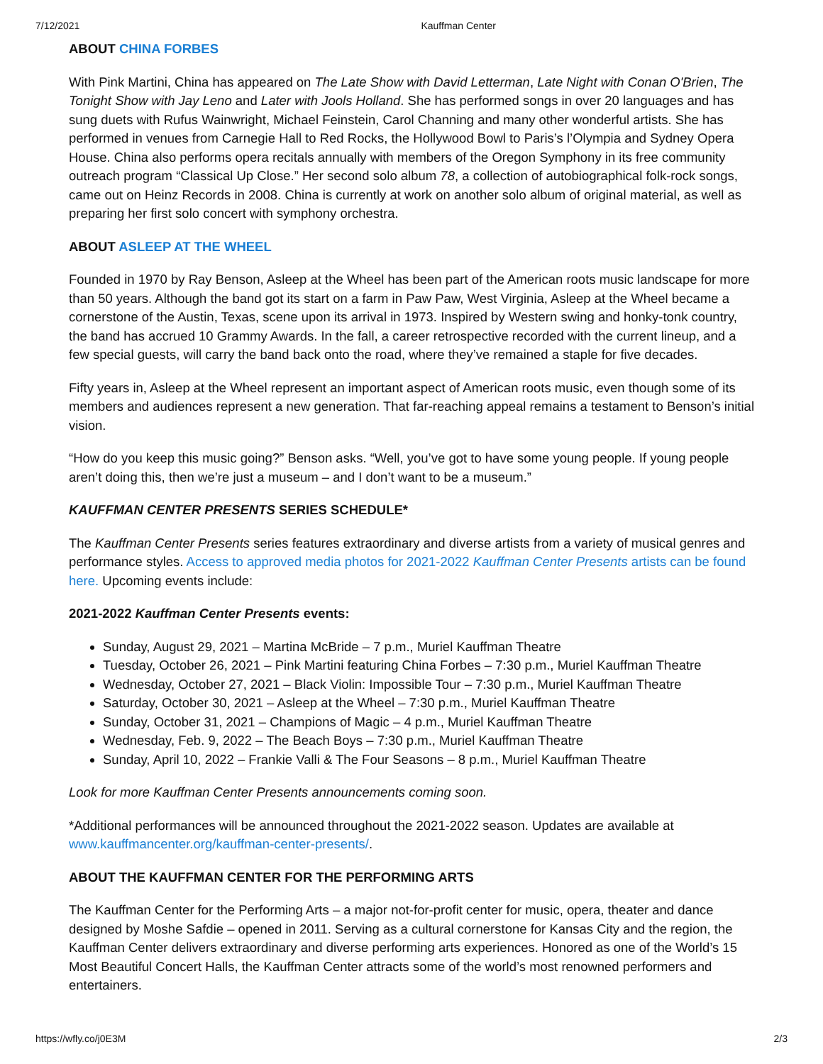7/12/2021 Kauffman Center
ABOUT CHINA FORBES
With Pink Martini, China has appeared on The Late Show with David Letterman, Late Night with Conan O'Brien, The Tonight Show with Jay Leno and Later with Jools Holland. She has performed songs in over 20 languages and has sung duets with Rufus Wainwright, Michael Feinstein, Carol Channing and many other wonderful artists. She has performed in venues from Carnegie Hall to Red Rocks, the Hollywood Bowl to Paris’s l’Olympia and Sydney Opera House. China also performs opera recitals annually with members of the Oregon Symphony in its free community outreach program “Classical Up Close.” Her second solo album 78, a collection of autobiographical folk-rock songs, came out on Heinz Records in 2008. China is currently at work on another solo album of original material, as well as preparing her first solo concert with symphony orchestra.
ABOUT ASLEEP AT THE WHEEL
Founded in 1970 by Ray Benson, Asleep at the Wheel has been part of the American roots music landscape for more than 50 years. Although the band got its start on a farm in Paw Paw, West Virginia, Asleep at the Wheel became a cornerstone of the Austin, Texas, scene upon its arrival in 1973. Inspired by Western swing and honky-tonk country, the band has accrued 10 Grammy Awards. In the fall, a career retrospective recorded with the current lineup, and a few special guests, will carry the band back onto the road, where they’ve remained a staple for five decades.
Fifty years in, Asleep at the Wheel represent an important aspect of American roots music, even though some of its members and audiences represent a new generation. That far-reaching appeal remains a testament to Benson’s initial vision.
“How do you keep this music going?” Benson asks. “Well, you’ve got to have some young people. If young people aren’t doing this, then we’re just a museum – and I don’t want to be a museum.”
KAUFFMAN CENTER PRESENTS SERIES SCHEDULE*
The Kauffman Center Presents series features extraordinary and diverse artists from a variety of musical genres and performance styles. Access to approved media photos for 2021-2022 Kauffman Center Presents artists can be found here. Upcoming events include:
2021-2022 Kauffman Center Presents events:
Sunday, August 29, 2021 – Martina McBride – 7 p.m., Muriel Kauffman Theatre
Tuesday, October 26, 2021 – Pink Martini featuring China Forbes – 7:30 p.m., Muriel Kauffman Theatre
Wednesday, October 27, 2021 – Black Violin: Impossible Tour – 7:30 p.m., Muriel Kauffman Theatre
Saturday, October 30, 2021 – Asleep at the Wheel – 7:30 p.m., Muriel Kauffman Theatre
Sunday, October 31, 2021 – Champions of Magic – 4 p.m., Muriel Kauffman Theatre
Wednesday, Feb. 9, 2022 – The Beach Boys – 7:30 p.m., Muriel Kauffman Theatre
Sunday, April 10, 2022 – Frankie Valli & The Four Seasons – 8 p.m., Muriel Kauffman Theatre
Look for more Kauffman Center Presents announcements coming soon.
*Additional performances will be announced throughout the 2021-2022 season. Updates are available at www.kauffmancenter.org/kauffman-center-presents/.
ABOUT THE KAUFFMAN CENTER FOR THE PERFORMING ARTS
The Kauffman Center for the Performing Arts – a major not-for-profit center for music, opera, theater and dance designed by Moshe Safdie – opened in 2011. Serving as a cultural cornerstone for Kansas City and the region, the Kauffman Center delivers extraordinary and diverse performing arts experiences. Honored as one of the World’s 15 Most Beautiful Concert Halls, the Kauffman Center attracts some of the world’s most renowned performers and entertainers.
https://wfly.co/j0E3M 2/3